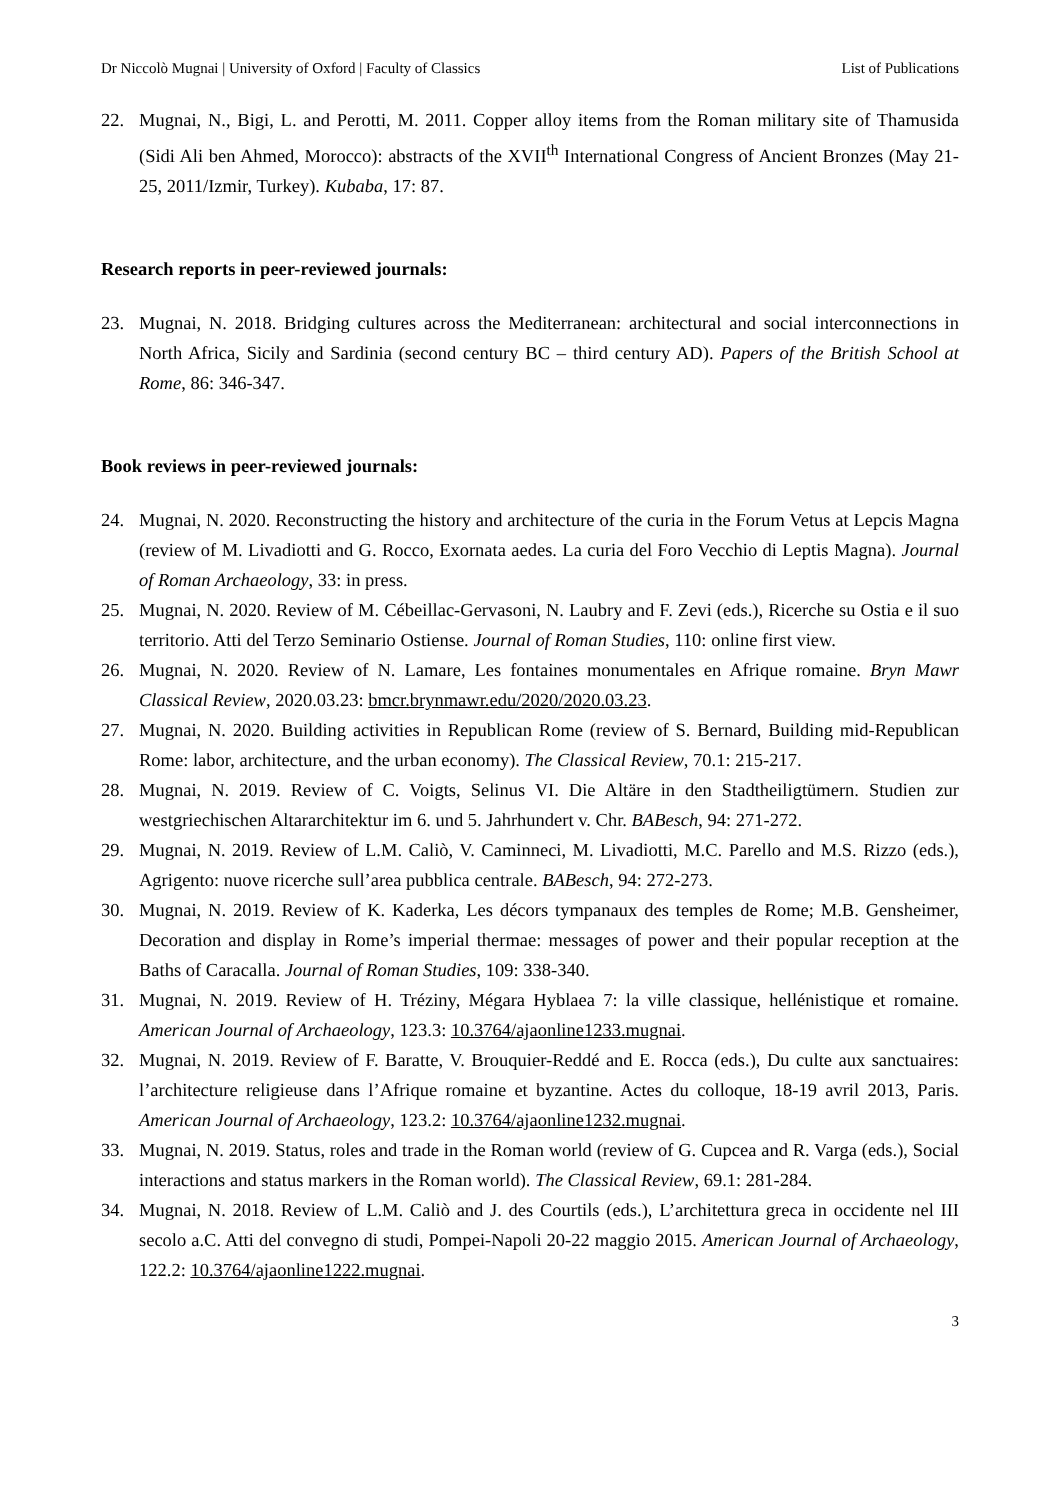Dr Niccolò Mugnai | University of Oxford | Faculty of Classics List of Publications
22. Mugnai, N., Bigi, L. and Perotti, M. 2011. Copper alloy items from the Roman military site of Thamusida (Sidi Ali ben Ahmed, Morocco): abstracts of the XVII<sup>th</sup> International Congress of Ancient Bronzes (May 21-25, 2011/Izmir, Turkey). Kubaba, 17: 87.
Research reports in peer-reviewed journals:
23. Mugnai, N. 2018. Bridging cultures across the Mediterranean: architectural and social interconnections in North Africa, Sicily and Sardinia (second century BC – third century AD). Papers of the British School at Rome, 86: 346-347.
Book reviews in peer-reviewed journals:
24. Mugnai, N. 2020. Reconstructing the history and architecture of the curia in the Forum Vetus at Lepcis Magna (review of M. Livadiotti and G. Rocco, Exornata aedes. La curia del Foro Vecchio di Leptis Magna). Journal of Roman Archaeology, 33: in press.
25. Mugnai, N. 2020. Review of M. Cébeillac-Gervasoni, N. Laubry and F. Zevi (eds.), Ricerche su Ostia e il suo territorio. Atti del Terzo Seminario Ostiense. Journal of Roman Studies, 110: online first view.
26. Mugnai, N. 2020. Review of N. Lamare, Les fontaines monumentales en Afrique romaine. Bryn Mawr Classical Review, 2020.03.23: bmcr.brynmawr.edu/2020/2020.03.23.
27. Mugnai, N. 2020. Building activities in Republican Rome (review of S. Bernard, Building mid-Republican Rome: labor, architecture, and the urban economy). The Classical Review, 70.1: 215-217.
28. Mugnai, N. 2019. Review of C. Voigts, Selinus VI. Die Altäre in den Stadtheiligtümern. Studien zur westgriechischen Altararchitektur im 6. und 5. Jahrhundert v. Chr. BABesch, 94: 271-272.
29. Mugnai, N. 2019. Review of L.M. Caliò, V. Caminneci, M. Livadiotti, M.C. Parello and M.S. Rizzo (eds.), Agrigento: nuove ricerche sull’area pubblica centrale. BABesch, 94: 272-273.
30. Mugnai, N. 2019. Review of K. Kaderka, Les décors tympanaux des temples de Rome; M.B. Gensheimer, Decoration and display in Rome’s imperial thermae: messages of power and their popular reception at the Baths of Caracalla. Journal of Roman Studies, 109: 338-340.
31. Mugnai, N. 2019. Review of H. Tréziny, Mégara Hyblaea 7: la ville classique, hellénistique et romaine. American Journal of Archaeology, 123.3: 10.3764/ajaonline1233.mugnai.
32. Mugnai, N. 2019. Review of F. Baratte, V. Brouquier-Reddé and E. Rocca (eds.), Du culte aux sanctuaires: l’architecture religieuse dans l’Afrique romaine et byzantine. Actes du colloque, 18-19 avril 2013, Paris. American Journal of Archaeology, 123.2: 10.3764/ajaonline1232.mugnai.
33. Mugnai, N. 2019. Status, roles and trade in the Roman world (review of G. Cupcea and R. Varga (eds.), Social interactions and status markers in the Roman world). The Classical Review, 69.1: 281-284.
34. Mugnai, N. 2018. Review of L.M. Caliò and J. des Courtils (eds.), L’architettura greca in occidente nel III secolo a.C. Atti del convegno di studi, Pompei-Napoli 20-22 maggio 2015. American Journal of Archaeology, 122.2: 10.3764/ajaonline1222.mugnai.
3